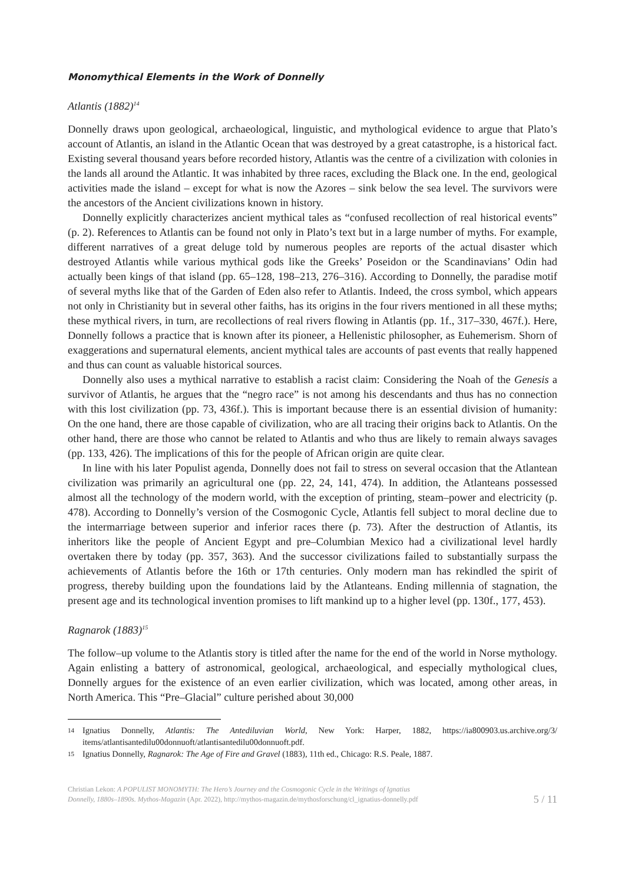Monomythical Elements in the Work of Donnelly
Atlantis (1882)<sup>14</sup>
Donnelly draws upon geological, archaeological, linguistic, and mythological evidence to argue that Plato’s account of Atlantis, an island in the Atlantic Ocean that was destroyed by a great catastrophe, is a historical fact. Existing several thousand years before recorded history, Atlantis was the centre of a civilization with colonies in the lands all around the Atlantic. It was inhabited by three races, excluding the Black one. In the end, geological activities made the island – except for what is now the Azores – sink below the sea level. The survivors were the ancestors of the Ancient civilizations known in history.
Donnelly explicitly characterizes ancient mythical tales as “confused recollection of real historical events” (p. 2). References to Atlantis can be found not only in Plato’s text but in a large number of myths. For example, different narratives of a great deluge told by numerous peoples are reports of the actual disaster which destroyed Atlantis while various mythical gods like the Greeks’ Poseidon or the Scandinavians’ Odin had actually been kings of that island (pp. 65–128, 198–213, 276–316). According to Donnelly, the paradise motif of several myths like that of the Garden of Eden also refer to Atlantis. Indeed, the cross symbol, which appears not only in Christianity but in several other faiths, has its origins in the four rivers mentioned in all these myths; these mythical rivers, in turn, are recollections of real rivers flowing in Atlantis (pp. 1f., 317–330, 467f.). Here, Donnelly follows a practice that is known after its pioneer, a Hellenistic philosopher, as Euhemerism. Shorn of exaggerations and supernatural elements, ancient mythical tales are accounts of past events that really happened and thus can count as valuable historical sources.
Donnelly also uses a mythical narrative to establish a racist claim: Considering the Noah of the Genesis a survivor of Atlantis, he argues that the “negro race” is not among his descendants and thus has no connection with this lost civilization (pp. 73, 436f.). This is important because there is an essential division of humanity: On the one hand, there are those capable of civilization, who are all tracing their origins back to Atlantis. On the other hand, there are those who cannot be related to Atlantis and who thus are likely to remain always savages (pp. 133, 426). The implications of this for the people of African origin are quite clear.
In line with his later Populist agenda, Donnelly does not fail to stress on several occasion that the Atlantean civilization was primarily an agricultural one (pp. 22, 24, 141, 474). In addition, the Atlanteans possessed almost all the technology of the modern world, with the exception of printing, steam–power and electricity (p. 478). According to Donnelly’s version of the Cosmogonic Cycle, Atlantis fell subject to moral decline due to the intermarriage between superior and inferior races there (p. 73). After the destruction of Atlantis, its inheritors like the people of Ancient Egypt and pre–Columbian Mexico had a civilizational level hardly overtaken there by today (pp. 357, 363). And the successor civilizations failed to substantially surpass the achievements of Atlantis before the 16th or 17th centuries. Only modern man has rekindled the spirit of progress, thereby building upon the foundations laid by the Atlanteans. Ending millennia of stagnation, the present age and its technological invention promises to lift mankind up to a higher level (pp. 130f., 177, 453).
Ragnarok (1883)<sup>15</sup>
The follow–up volume to the Atlantis story is titled after the name for the end of the world in Norse mythology. Again enlisting a battery of astronomical, geological, archaeological, and especially mythological clues, Donnelly argues for the existence of an even earlier civilization, which was located, among other areas, in North America. This “Pre–Glacial” culture perished about 30,000
14 Ignatius Donnelly, Atlantis: The Antediluvian World, New York: Harper, 1882, https://ia800903.us.archive.org/3/ items/atlantisantedilu00donnuoft/atlantisantedilu00donnuoft.pdf.
15 Ignatius Donnelly, Ragnarok: The Age of Fire and Gravel (1883), 11th ed., Chicago: R.S. Peale, 1887.
Christian Lekon: A POPULIST MONOMYTH: The Hero’s Journey and the Cosmogonic Cycle in the Writings of Ignatius
Donnelly, 1880s–1890s. Mythos-Magazin (Apr. 2022), http://mythos-magazin.de/mythosforschung/cl_ignatius-donnelly.pdf
5 / 11